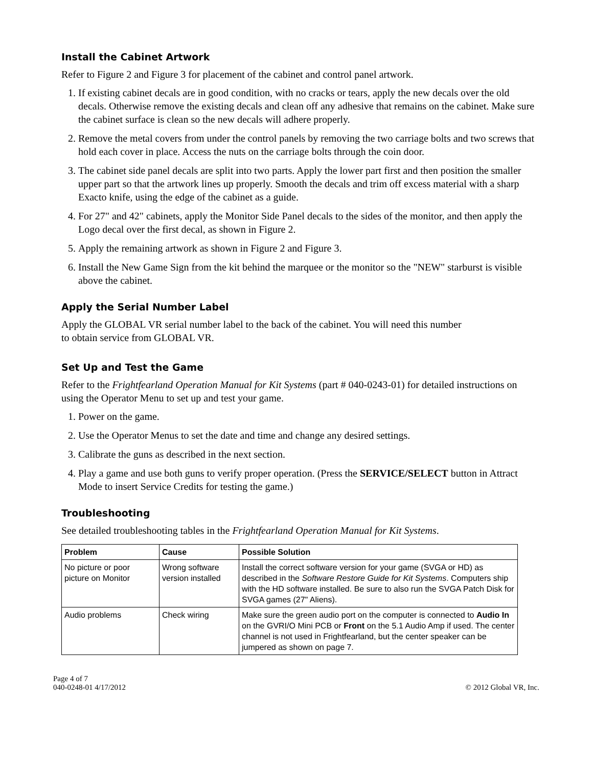Install the Cabinet Artwork
Refer to Figure 2 and Figure 3 for placement of the cabinet and control panel artwork.
1. If existing cabinet decals are in good condition, with no cracks or tears, apply the new decals over the old decals. Otherwise remove the existing decals and clean off any adhesive that remains on the cabinet. Make sure the cabinet surface is clean so the new decals will adhere properly.
2. Remove the metal covers from under the control panels by removing the two carriage bolts and two screws that hold each cover in place. Access the nuts on the carriage bolts through the coin door.
3. The cabinet side panel decals are split into two parts. Apply the lower part first and then position the smaller upper part so that the artwork lines up properly. Smooth the decals and trim off excess material with a sharp Exacto knife, using the edge of the cabinet as a guide.
4. For 27" and 42" cabinets, apply the Monitor Side Panel decals to the sides of the monitor, and then apply the Logo decal over the first decal, as shown in Figure 2.
5. Apply the remaining artwork as shown in Figure 2 and Figure 3.
6. Install the New Game Sign from the kit behind the marquee or the monitor so the "NEW" starburst is visible above the cabinet.
Apply the Serial Number Label
Apply the GLOBAL VR serial number label to the back of the cabinet. You will need this number
to obtain service from GLOBAL VR.
Set Up and Test the Game
Refer to the Frightfearland Operation Manual for Kit Systems (part # 040-0243-01) for detailed instructions on using the Operator Menu to set up and test your game.
1. Power on the game.
2. Use the Operator Menus to set the date and time and change any desired settings.
3. Calibrate the guns as described in the next section.
4. Play a game and use both guns to verify proper operation. (Press the SERVICE/SELECT button in Attract Mode to insert Service Credits for testing the game.)
Troubleshooting
See detailed troubleshooting tables in the Frightfearland Operation Manual for Kit Systems.
| Problem | Cause | Possible Solution |
| --- | --- | --- |
| No picture or poor picture on Monitor | Wrong software version installed | Install the correct software version for your game (SVGA or HD) as described in the Software Restore Guide for Kit Systems . Computers ship with the HD software installed. Be sure to also run the SVGA Patch Disk for SVGA games (27" Aliens). |
| Audio problems | Check wiring | Make sure the green audio port on the computer is connected to Audio In on the GVRI/O Mini PCB or Front on the 5.1 Audio Amp if used. The center channel is not used in Frightfearland, but the center speaker can be jumpered as shown on page 7. |
Page 4 of 7
040-0248-01 4/17/2012
© 2012 Global VR, Inc.